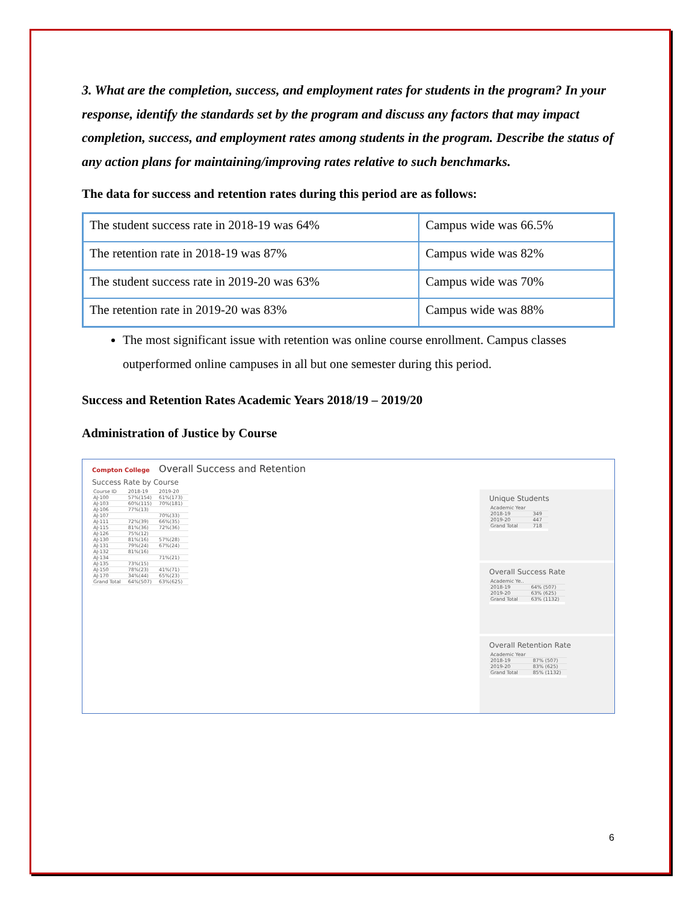3. What are the completion, success, and employment rates for students in the program? In your response, identify the standards set by the program and discuss any factors that may impact completion, success, and employment rates among students in the program. Describe the status of any action plans for maintaining/improving rates relative to such benchmarks.
The data for success and retention rates during this period are as follows:
| The student success rate in 2018-19 was 64% | Campus wide was 66.5% |
| The retention rate in 2018-19 was 87% | Campus wide was 82% |
| The student success rate in 2019-20 was 63% | Campus wide was 70% |
| The retention rate in 2019-20 was 83% | Campus wide was 88% |
The most significant issue with retention was online course enrollment. Campus classes outperformed online campuses in all but one semester during this period.
Success and Retention Rates Academic Years 2018/19 – 2019/20
Administration of Justice by Course
Compton College Overall Success and Retention
Success Rate by Course
| Course ID | 2018-19 | 2019-20 |
| AJ-100 | 57%(154) | 61%(173) |
| AJ-103 | 60%(115) | 70%(181) |
| AJ-106 | 77%(13) | |
| AJ-107 | | 70%(33) |
| AJ-111 | 72%(39) | 66%(35) |
| AJ-115 | 81%(36) | 72%(36) |
| AJ-126 | 75%(12) | |
| AJ-130 | 81%(16) | 57%(28) |
| AJ-131 | 79%(24) | 67%(24) |
| AJ-132 | 81%(16) | |
| AJ-134 | | 71%(21) |
| AJ-135 | 73%(15) | |
| AJ-150 | 78%(23) | 41%(71) |
| AJ-170 | 34%(44) | 65%(23) |
| Grand Total | 64%(507) | 63%(625) |
Unique Students
| Academic Year | |
| 2018-19 | 349 |
| 2019-20 | 447 |
| Grand Total | 718 |
Overall Success Rate
| Academic Ye.. | |
| 2018-19 | 64% (507) |
| 2019-20 | 63% (625) |
| Grand Total | 63% (1132) |
Overall Retention Rate
| Academic Year | |
| 2018-19 | 87% (507) |
| 2019-20 | 83% (625) |
| Grand Total | 85% (1132) |
6